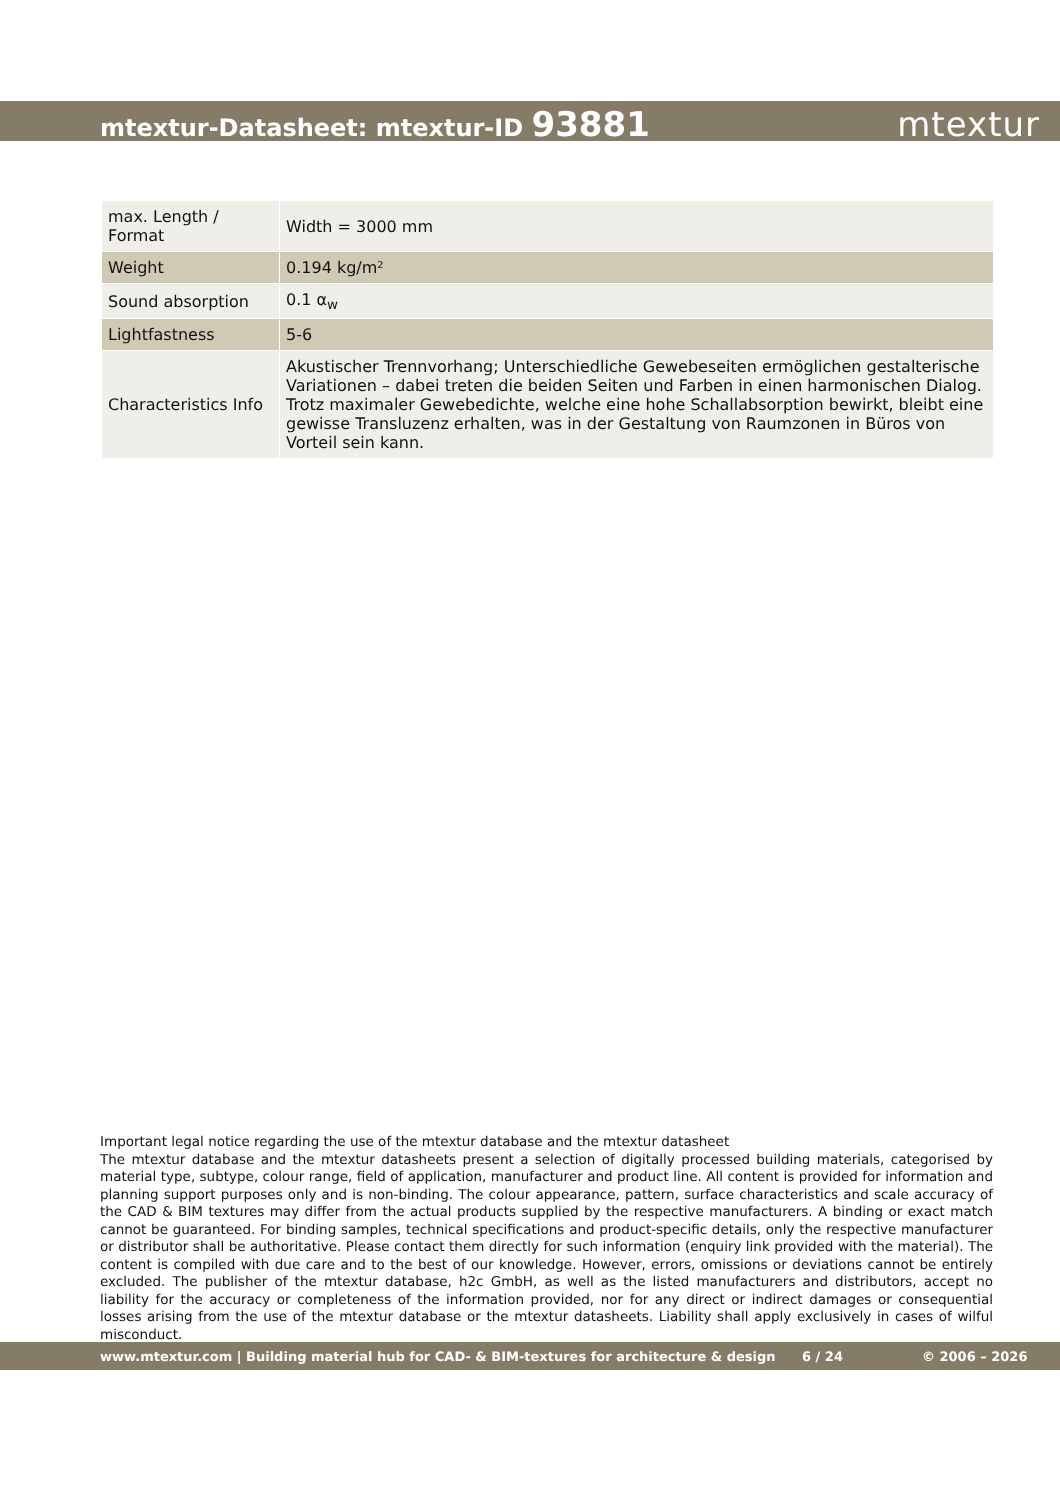mtextur-Datasheet: mtextur-ID 93881 mtextur
| max. Length / Format | Width = 3000 mm |
| Weight | 0.194 kg/m² |
| Sound absorption | 0.1 α<sub>w</sub> |
| Lightfastness | 5-6 |
| Characteristics Info | Akustischer Trennvorhang; Unterschiedliche Gewebeseiten ermöglichen gestalterische Variationen – dabei treten die beiden Seiten und Farben in einen harmonischen Dialog. Trotz maximaler Gewebedichte, welche eine hohe Schallabsorption bewirkt, bleibt eine gewisse Transluzenz erhalten, was in der Gestaltung von Raumzonen in Büros von Vorteil sein kann. |
Important legal notice regarding the use of the mtextur database and the mtextur datasheet
The mtextur database and the mtextur datasheets present a selection of digitally processed building materials, categorised by material type, subtype, colour range, field of application, manufacturer and product line. All content is provided for information and planning support purposes only and is non-binding. The colour appearance, pattern, surface characteristics and scale accuracy of the CAD & BIM textures may differ from the actual products supplied by the respective manufacturers. A binding or exact match cannot be guaranteed. For binding samples, technical specifications and product-specific details, only the respective manufacturer or distributor shall be authoritative. Please contact them directly for such information (enquiry link provided with the material). The content is compiled with due care and to the best of our knowledge. However, errors, omissions or deviations cannot be entirely excluded. The publisher of the mtextur database, h2c GmbH, as well as the listed manufacturers and distributors, accept no liability for the accuracy or completeness of the information provided, nor for any direct or indirect damages or consequential losses arising from the use of the mtextur database or the mtextur datasheets. Liability shall apply exclusively in cases of wilful misconduct.
www.mtextur.com | Building material hub for CAD- & BIM-textures for architecture & design 6 / 24 © 2006 – 2026